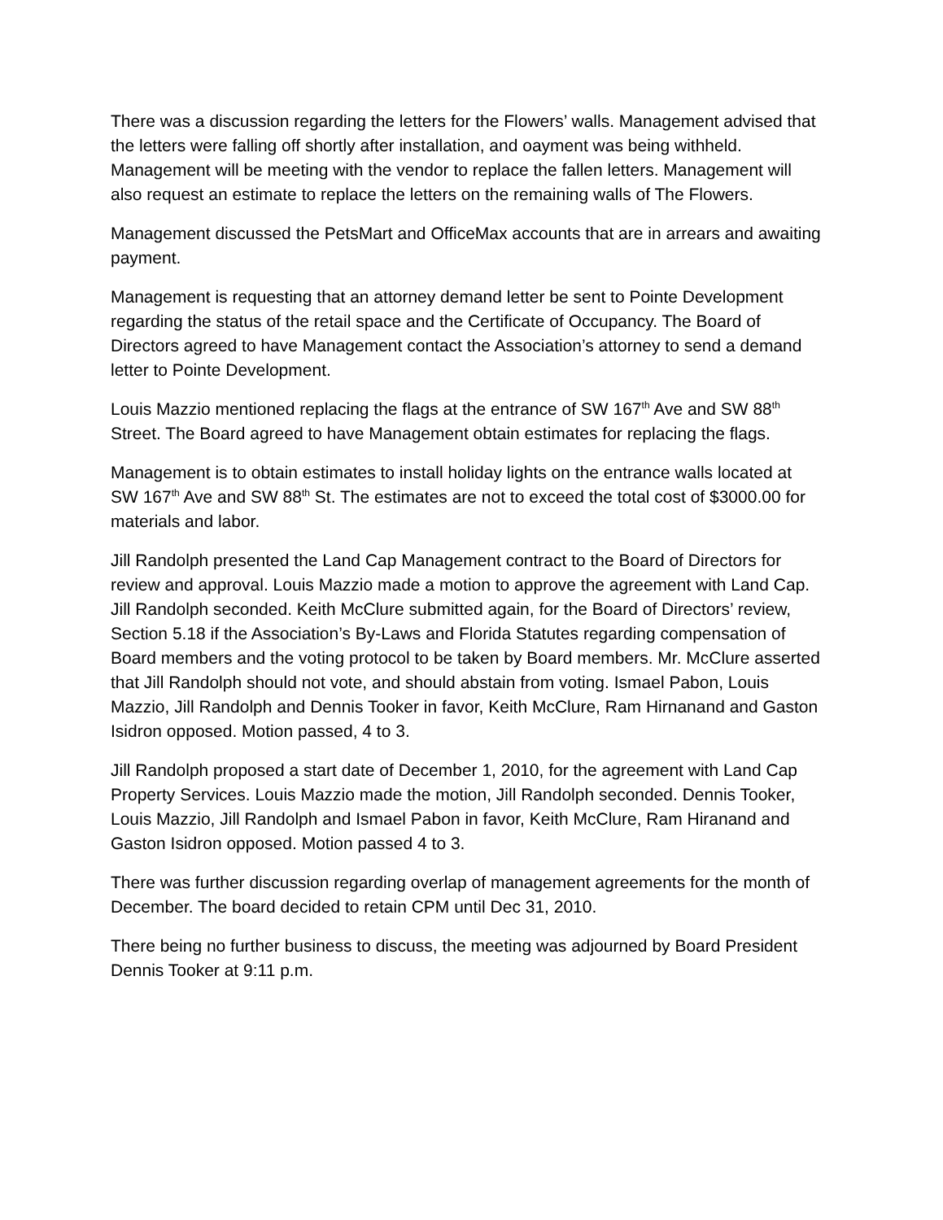There was a discussion regarding the letters for the Flowers’ walls. Management advised that the letters were falling off shortly after installation, and oayment was being withheld. Management will be meeting with the vendor to replace the fallen letters. Management will also request an estimate to replace the letters on the remaining walls of The Flowers.
Management discussed the PetsMart and OfficeMax accounts that are in arrears and awaiting payment.
Management is requesting that an attorney demand letter be sent to Pointe Development regarding the status of the retail space and the Certificate of Occupancy. The Board of Directors agreed to have Management contact the Association’s attorney to send a demand letter to Pointe Development.
Louis Mazzio mentioned replacing the flags at the entrance of SW 167<sup>th</sup> Ave and SW 88<sup>th</sup> Street. The Board agreed to have Management obtain estimates for replacing the flags.
Management is to obtain estimates to install holiday lights on the entrance walls located at SW 167<sup>th</sup> Ave and SW 88<sup>th</sup> St. The estimates are not to exceed the total cost of $3000.00 for materials and labor.
Jill Randolph presented the Land Cap Management contract to the Board of Directors for review and approval. Louis Mazzio made a motion to approve the agreement with Land Cap. Jill Randolph seconded. Keith McClure submitted again, for the Board of Directors’ review, Section 5.18 if the Association’s By-Laws and Florida Statutes regarding compensation of Board members and the voting protocol to be taken by Board members. Mr. McClure asserted that Jill Randolph should not vote, and should abstain from voting. Ismael Pabon, Louis Mazzio, Jill Randolph and Dennis Tooker in favor, Keith McClure, Ram Hirnanand and Gaston Isidron opposed. Motion passed, 4 to 3.
Jill Randolph proposed a start date of December 1, 2010, for the agreement with Land Cap Property Services. Louis Mazzio made the motion, Jill Randolph seconded. Dennis Tooker, Louis Mazzio, Jill Randolph and Ismael Pabon in favor, Keith McClure, Ram Hiranand and Gaston Isidron opposed. Motion passed 4 to 3.
There was further discussion regarding overlap of management agreements for the month of December. The board decided to retain CPM until Dec 31, 2010.
There being no further business to discuss, the meeting was adjourned by Board President Dennis Tooker at 9:11 p.m.